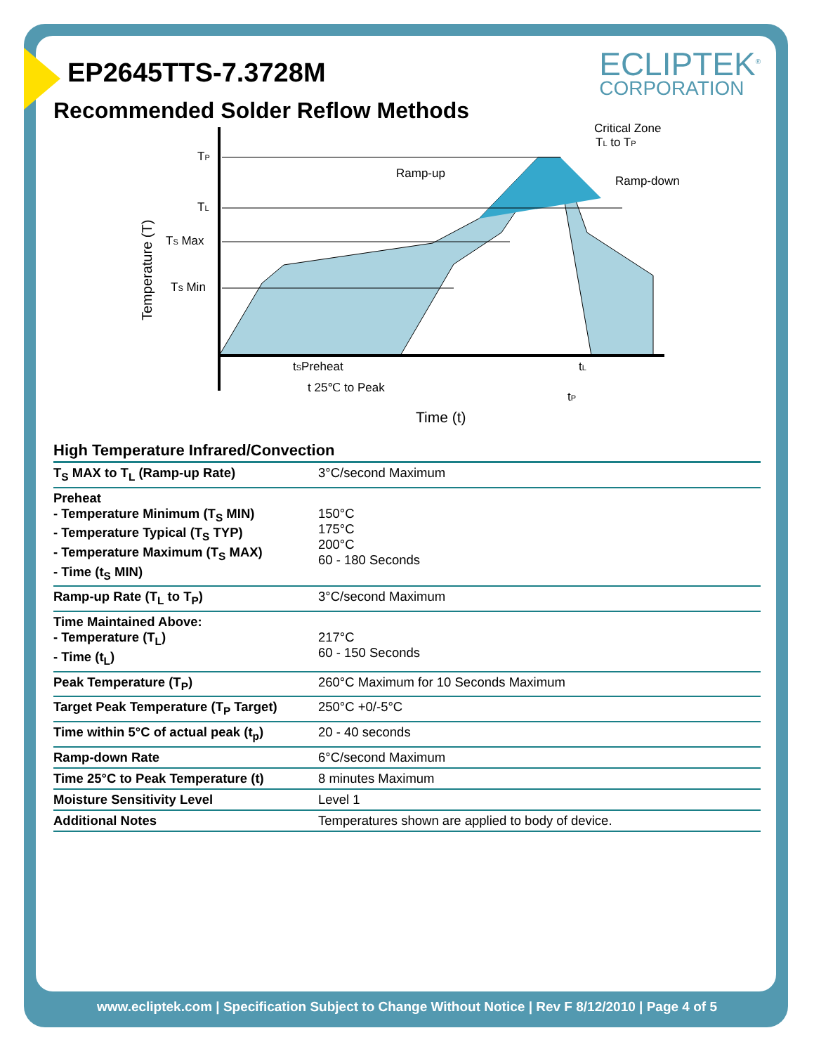ECLIPTEK<sup>®</sup>
CORPORATION
EP2645TTS-7.3728M
Recommended Solder Reflow Methods
TP
TL
TS Max
TS Min
Temperature (T)
Ramp-up
Critical Zone
TL to TP
Ramp-down
tSPreheat
tL
t 25℃ to Peak
tP
Time (t)
High Temperature Infrared/Convection
| T<sub>S</sub> MAX to T<sub>L</sub> (Ramp-up Rate) | 3°C/second Maximum |
| Preheat - Temperature Minimum (T<sub>S</sub> MIN) - Temperature Typical (T<sub>S</sub> TYP) - Temperature Maximum (T<sub>S</sub> MAX) - Time (t<sub>S</sub> MIN) | 150°C 175°C 200°C 60 - 180 Seconds |
| Ramp-up Rate (T<sub>L</sub> to T<sub>P</sub>) | 3°C/second Maximum |
| Time Maintained Above: - Temperature (T<sub>L</sub>) - Time (t<sub>L</sub>) | 217°C 60 - 150 Seconds |
| Peak Temperature (T<sub>P</sub>) | 260°C Maximum for 10 Seconds Maximum |
| Target Peak Temperature (T<sub>P</sub> Target) | 250°C +0/-5°C |
| Time within 5°C of actual peak (t<sub>p</sub>) | 20 - 40 seconds |
| Ramp-down Rate | 6°C/second Maximum |
| Time 25°C to Peak Temperature (t) | 8 minutes Maximum |
| Moisture Sensitivity Level | Level 1 |
| Additional Notes | Temperatures shown are applied to body of device. |
www.ecliptek.com | Specification Subject to Change Without Notice | Rev F 8/12/2010 | Page 4 of 5